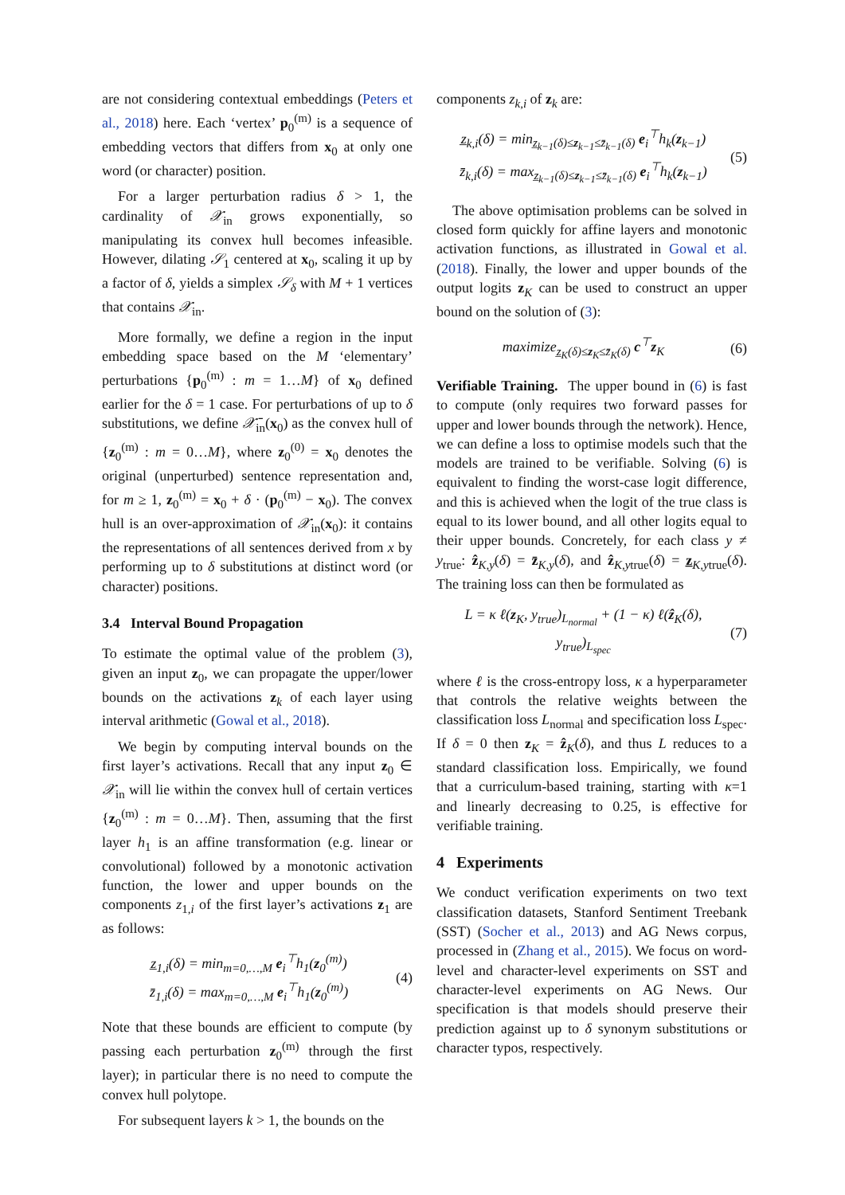are not considering contextual embeddings (Peters et al., 2018) here. Each ‘vertex’ p<sub>0</sub><sup>(m)</sup> is a sequence of embedding vectors that differs from x<sub>0</sub> at only one word (or character) position.
For a larger perturbation radius δ > 1, the cardinality of 𝒳<sub>in</sub> grows exponentially, so manipulating its convex hull becomes infeasible. However, dilating 𝒮<sub>1</sub> centered at x<sub>0</sub>, scaling it up by a factor of δ, yields a simplex 𝒮<sub>δ</sub> with M + 1 vertices that contains 𝒳<sub>in</sub>.
More formally, we define a region in the input embedding space based on the M ‘elementary’ perturbations {p<sub>0</sub><sup>(m)</sup> : m = 1…M} of x<sub>0</sub> defined earlier for the δ = 1 case. For perturbations of up to δ substitutions, we define 𝒳̄<sub>in</sub>(x<sub>0</sub>) as the convex hull of {z<sub>0</sub><sup>(m)</sup> : m = 0…M}, where z<sub>0</sub><sup>(0)</sup> = x<sub>0</sub> denotes the original (unperturbed) sentence representation and, for m ≥ 1, z<sub>0</sub><sup>(m)</sup> = x<sub>0</sub> + δ · (p<sub>0</sub><sup>(m)</sup> − x<sub>0</sub>). The convex hull is an over-approximation of 𝒳<sub>in</sub>(x<sub>0</sub>): it contains the representations of all sentences derived from x by performing up to δ substitutions at distinct word (or character) positions.
3.4 Interval Bound Propagation
To estimate the optimal value of the problem (3), given an input z<sub>0</sub>, we can propagate the upper/lower bounds on the activations z<sub>k</sub> of each layer using interval arithmetic (Gowal et al., 2018).
We begin by computing interval bounds on the first layer’s activations. Recall that any input z<sub>0</sub> ∈ 𝒳<sub>in</sub> will lie within the convex hull of certain vertices {z<sub>0</sub><sup>(m)</sup> : m = 0…M}. Then, assuming that the first layer h<sub>1</sub> is an affine transformation (e.g. linear or convolutional) followed by a monotonic activation function, the lower and upper bounds on the components z<sub>1,i</sub> of the first layer’s activations z<sub>1</sub> are as follows:
z̲<sub>1,i</sub>(δ) = min<sub>m=0,…,M</sub> e<sub>i</sub><sup>⊤</sup>h<sub>1</sub>(z<sub>0</sub><sup>(m)</sup>)
z̄<sub>1,i</sub>(δ) = max<sub>m=0,…,M</sub> e<sub>i</sub><sup>⊤</sup>h<sub>1</sub>(z<sub>0</sub><sup>(m)</sup>)
(4)
Note that these bounds are efficient to compute (by passing each perturbation z<sub>0</sub><sup>(m)</sup> through the first layer); in particular there is no need to compute the convex hull polytope.
For subsequent layers k > 1, the bounds on the
components z<sub>k,i</sub> of z<sub>k</sub> are:
z̲<sub>k,i</sub>(δ) = min<sub>z̲<sub>k−1</sub>(δ)≤z<sub>k−1</sub>≤z̄<sub>k−1</sub>(δ)</sub> e<sub>i</sub><sup>⊤</sup>h<sub>k</sub>(z<sub>k−1</sub>)
z̄<sub>k,i</sub>(δ) = max<sub>z̲<sub>k−1</sub>(δ)≤z<sub>k−1</sub>≤z̄<sub>k−1</sub>(δ)</sub> e<sub>i</sub><sup>⊤</sup>h<sub>k</sub>(z<sub>k−1</sub>)
(5)
The above optimisation problems can be solved in closed form quickly for affine layers and monotonic activation functions, as illustrated in Gowal et al. (2018). Finally, the lower and upper bounds of the output logits z<sub>K</sub> can be used to construct an upper bound on the solution of (3):
maximize<sub>z̲<sub>K</sub>(δ)≤z<sub>K</sub>≤z̄<sub>K</sub>(δ)</sub> c<sup>⊤</sup>z<sub>K</sub> (6)
Verifiable Training. The upper bound in (6) is fast to compute (only requires two forward passes for upper and lower bounds through the network). Hence, we can define a loss to optimise models such that the models are trained to be verifiable. Solving (6) is equivalent to finding the worst-case logit difference, and this is achieved when the logit of the true class is equal to its lower bound, and all other logits equal to their upper bounds. Concretely, for each class y ≠ y<sub>true</sub>: ẑ<sub>K,y</sub>(δ) = z̄<sub>K,y</sub>(δ), and ẑ<sub>K,ytrue</sub>(δ) = z̲<sub>K,ytrue</sub>(δ). The training loss can then be formulated as
L = κ ℓ(z<sub>K</sub>, y<sub>true</sub>)<sub>L<sub>normal</sub></sub> + (1 − κ) ℓ(ẑ<sub>K</sub>(δ), y<sub>true</sub>)<sub>L<sub>spec</sub></sub>
(7)
where ℓ is the cross-entropy loss, κ a hyperparameter that controls the relative weights between the classification loss L<sub>normal</sub> and specification loss L<sub>spec</sub>. If δ = 0 then z<sub>K</sub> = ẑ<sub>K</sub>(δ), and thus L reduces to a standard classification loss. Empirically, we found that a curriculum-based training, starting with κ=1 and linearly decreasing to 0.25, is effective for verifiable training.
4 Experiments
We conduct verification experiments on two text classification datasets, Stanford Sentiment Treebank (SST) (Socher et al., 2013) and AG News corpus, processed in (Zhang et al., 2015). We focus on word-level and character-level experiments on SST and character-level experiments on AG News. Our specification is that models should preserve their prediction against up to δ synonym substitutions or character typos, respectively.